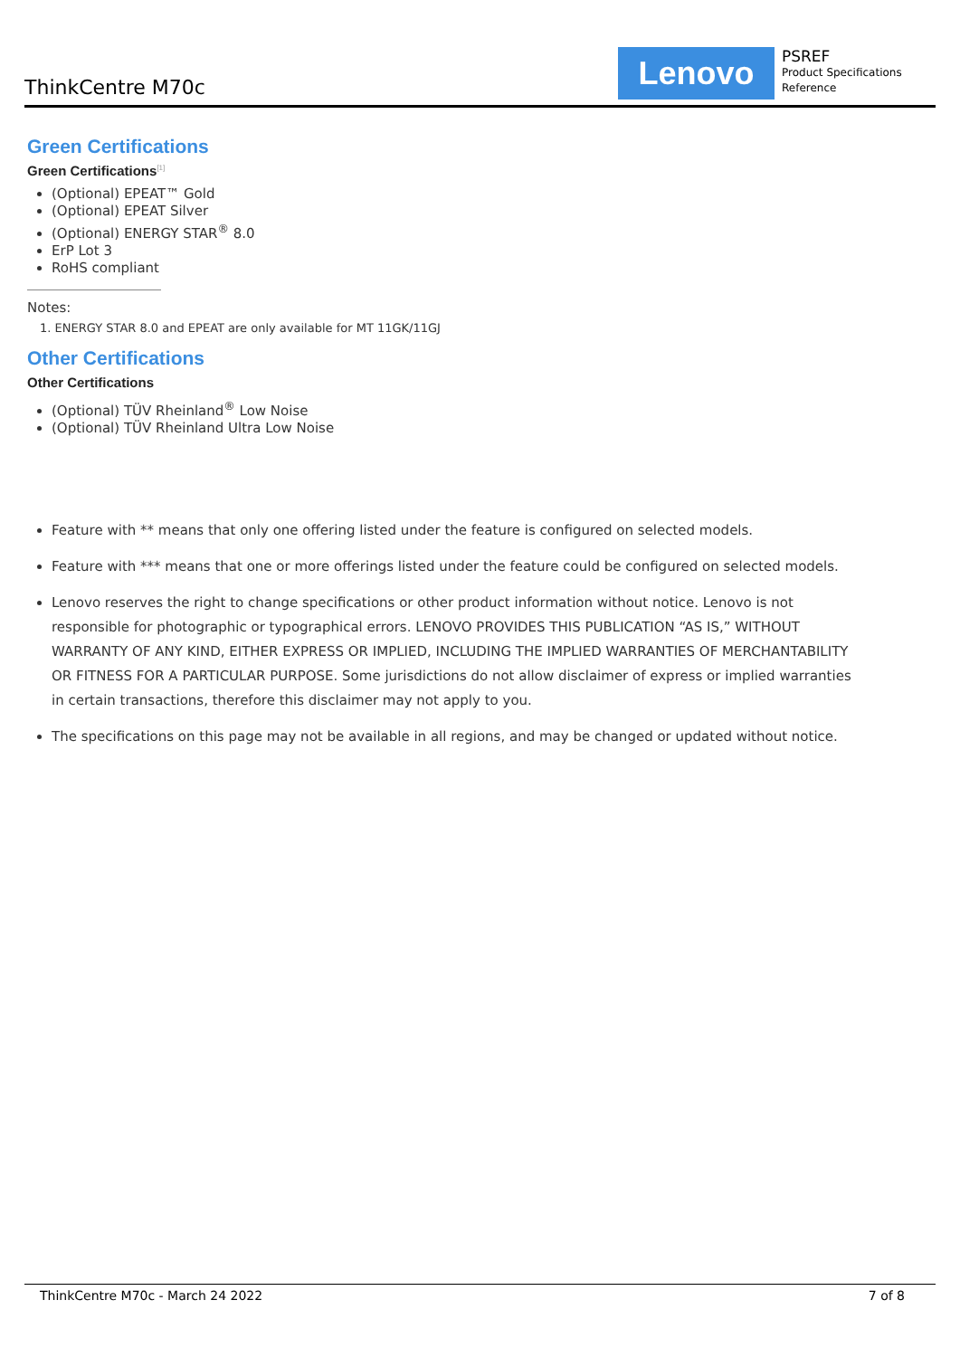ThinkCentre M70c
Lenovo
PSREF
Product Specifications
Reference
Green Certifications
Green Certifications<sup>[1]</sup>
(Optional) EPEAT™ Gold
(Optional) EPEAT Silver
(Optional) ENERGY STAR<sup>®</sup> 8.0
ErP Lot 3
RoHS compliant
Notes:
1. ENERGY STAR 8.0 and EPEAT are only available for MT 11GK/11GJ
Other Certifications
Other Certifications
(Optional) TÜV Rheinland<sup>®</sup> Low Noise
(Optional) TÜV Rheinland Ultra Low Noise
Feature with ** means that only one offering listed under the feature is configured on selected models.
Feature with *** means that one or more offerings listed under the feature could be configured on selected models.
Lenovo reserves the right to change specifications or other product information without notice. Lenovo is not responsible for photographic or typographical errors. LENOVO PROVIDES THIS PUBLICATION “AS IS,” WITHOUT WARRANTY OF ANY KIND, EITHER EXPRESS OR IMPLIED, INCLUDING THE IMPLIED WARRANTIES OF MERCHANTABILITY OR FITNESS FOR A PARTICULAR PURPOSE. Some jurisdictions do not allow disclaimer of express or implied warranties in certain transactions, therefore this disclaimer may not apply to you.
The specifications on this page may not be available in all regions, and may be changed or updated without notice.
ThinkCentre M70c - March 24 2022 7 of 8